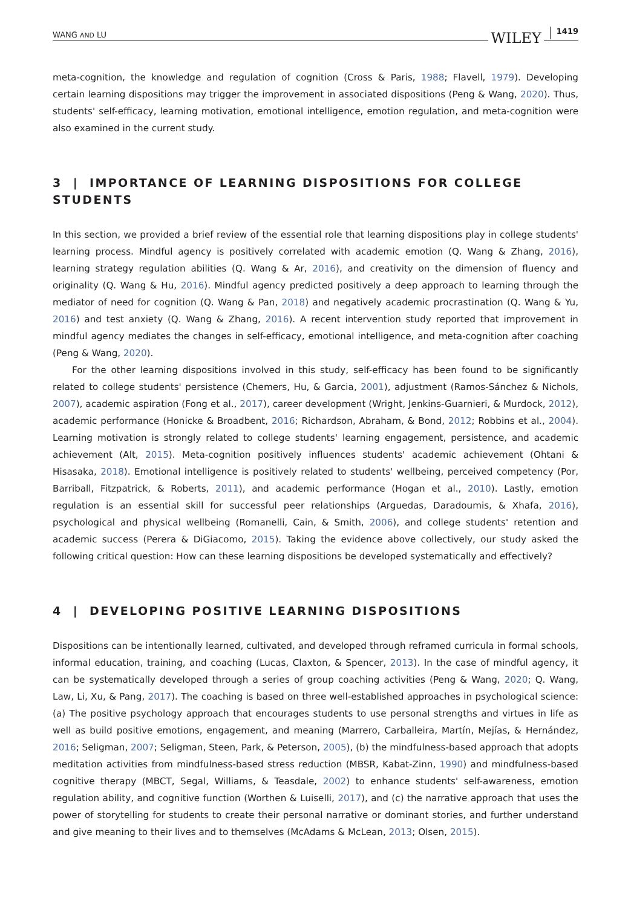WANG AND LU WILEY 1419
meta-cognition, the knowledge and regulation of cognition (Cross & Paris, 1988; Flavell, 1979). Developing certain learning dispositions may trigger the improvement in associated dispositions (Peng & Wang, 2020). Thus, students' self-efficacy, learning motivation, emotional intelligence, emotion regulation, and meta-cognition were also examined in the current study.
3 | IMPORTANCE OF LEARNING DISPOSITIONS FOR COLLEGE STUDENTS
In this section, we provided a brief review of the essential role that learning dispositions play in college students' learning process. Mindful agency is positively correlated with academic emotion (Q. Wang & Zhang, 2016), learning strategy regulation abilities (Q. Wang & Ar, 2016), and creativity on the dimension of fluency and originality (Q. Wang & Hu, 2016). Mindful agency predicted positively a deep approach to learning through the mediator of need for cognition (Q. Wang & Pan, 2018) and negatively academic procrastination (Q. Wang & Yu, 2016) and test anxiety (Q. Wang & Zhang, 2016). A recent intervention study reported that improvement in mindful agency mediates the changes in self-efficacy, emotional intelligence, and meta-cognition after coaching (Peng & Wang, 2020).
For the other learning dispositions involved in this study, self-efficacy has been found to be significantly related to college students' persistence (Chemers, Hu, & Garcia, 2001), adjustment (Ramos-Sánchez & Nichols, 2007), academic aspiration (Fong et al., 2017), career development (Wright, Jenkins-Guarnieri, & Murdock, 2012), academic performance (Honicke & Broadbent, 2016; Richardson, Abraham, & Bond, 2012; Robbins et al., 2004). Learning motivation is strongly related to college students' learning engagement, persistence, and academic achievement (Alt, 2015). Meta-cognition positively influences students' academic achievement (Ohtani & Hisasaka, 2018). Emotional intelligence is positively related to students' wellbeing, perceived competency (Por, Barriball, Fitzpatrick, & Roberts, 2011), and academic performance (Hogan et al., 2010). Lastly, emotion regulation is an essential skill for successful peer relationships (Arguedas, Daradoumis, & Xhafa, 2016), psychological and physical wellbeing (Romanelli, Cain, & Smith, 2006), and college students' retention and academic success (Perera & DiGiacomo, 2015). Taking the evidence above collectively, our study asked the following critical question: How can these learning dispositions be developed systematically and effectively?
4 | DEVELOPING POSITIVE LEARNING DISPOSITIONS
Dispositions can be intentionally learned, cultivated, and developed through reframed curricula in formal schools, informal education, training, and coaching (Lucas, Claxton, & Spencer, 2013). In the case of mindful agency, it can be systematically developed through a series of group coaching activities (Peng & Wang, 2020; Q. Wang, Law, Li, Xu, & Pang, 2017). The coaching is based on three well-established approaches in psychological science: (a) The positive psychology approach that encourages students to use personal strengths and virtues in life as well as build positive emotions, engagement, and meaning (Marrero, Carballeira, Martín, Mejías, & Hernández, 2016; Seligman, 2007; Seligman, Steen, Park, & Peterson, 2005), (b) the mindfulness-based approach that adopts meditation activities from mindfulness-based stress reduction (MBSR, Kabat-Zinn, 1990) and mindfulness-based cognitive therapy (MBCT, Segal, Williams, & Teasdale, 2002) to enhance students' self-awareness, emotion regulation ability, and cognitive function (Worthen & Luiselli, 2017), and (c) the narrative approach that uses the power of storytelling for students to create their personal narrative or dominant stories, and further understand and give meaning to their lives and to themselves (McAdams & McLean, 2013; Olsen, 2015).